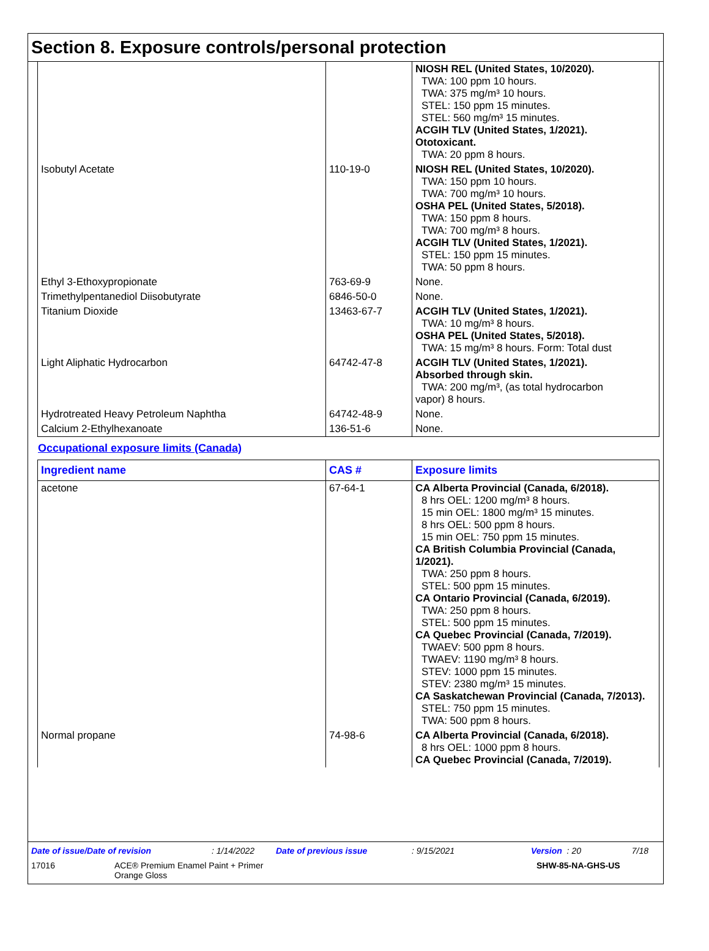Section 8. Exposure controls/personal protection
| | | NIOSH REL (United States, 10/2020). TWA: 100 ppm 10 hours. TWA: 375 mg/m³ 10 hours. STEL: 150 ppm 15 minutes. STEL: 560 mg/m³ 15 minutes. ACGIH TLV (United States, 1/2021). Ototoxicant. TWA: 20 ppm 8 hours. |
| Isobutyl Acetate | 110-19-0 | NIOSH REL (United States, 10/2020). TWA: 150 ppm 10 hours. TWA: 700 mg/m³ 10 hours. OSHA PEL (United States, 5/2018). TWA: 150 ppm 8 hours. TWA: 700 mg/m³ 8 hours. ACGIH TLV (United States, 1/2021). STEL: 150 ppm 15 minutes. TWA: 50 ppm 8 hours. |
| Ethyl 3-Ethoxypropionate | 763-69-9 | None. |
| Trimethylpentanediol Diisobutyrate | 6846-50-0 | None. |
| Titanium Dioxide | 13463-67-7 | ACGIH TLV (United States, 1/2021). TWA: 10 mg/m³ 8 hours. OSHA PEL (United States, 5/2018). TWA: 15 mg/m³ 8 hours. Form: Total dust |
| Light Aliphatic Hydrocarbon | 64742-47-8 | ACGIH TLV (United States, 1/2021). Absorbed through skin. TWA: 200 mg/m³, (as total hydrocarbon vapor) 8 hours. |
| Hydrotreated Heavy Petroleum Naphtha | 64742-48-9 | None. |
| Calcium 2-Ethylhexanoate | 136-51-6 | None. |
Occupational exposure limits (Canada)
| Ingredient name | CAS # | Exposure limits |
| --- | --- | --- |
| acetone | 67-64-1 | CA Alberta Provincial (Canada, 6/2018). 8 hrs OEL: 1200 mg/m³ 8 hours. 15 min OEL: 1800 mg/m³ 15 minutes. 8 hrs OEL: 500 ppm 8 hours. 15 min OEL: 750 ppm 15 minutes. CA British Columbia Provincial (Canada, 1/2021). TWA: 250 ppm 8 hours. STEL: 500 ppm 15 minutes. CA Ontario Provincial (Canada, 6/2019). TWA: 250 ppm 8 hours. STEL: 500 ppm 15 minutes. CA Quebec Provincial (Canada, 7/2019). TWAEV: 500 ppm 8 hours. TWAEV: 1190 mg/m³ 8 hours. STEV: 1000 ppm 15 minutes. STEV: 2380 mg/m³ 15 minutes. CA Saskatchewan Provincial (Canada, 7/2013). STEL: 750 ppm 15 minutes. TWA: 500 ppm 8 hours. |
| Normal propane | 74-98-6 | CA Alberta Provincial (Canada, 6/2018). 8 hrs OEL: 1000 ppm 8 hours. CA Quebec Provincial (Canada, 7/2019). |
Date of issue/Date of revision: 1/14/2022 Date of previous issue: 9/15/2021 Version : 20 7/18
17016 ACE® Premium Enamel Paint + Primer
Orange Gloss SHW-85-NA-GHS-US